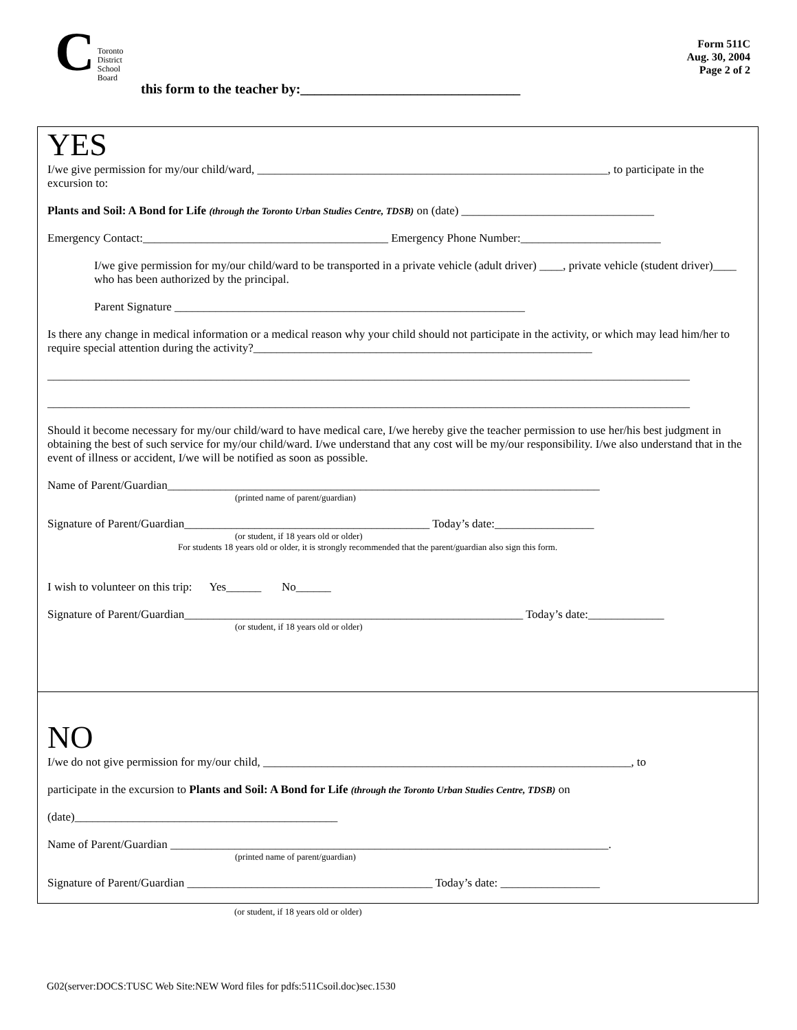C Toronto
District
School
Board
Form 511C
Aug. 30, 2004
Page 2 of 2
this form to the teacher by:________________________________
YES
I/we give permission for my/our child/ward, ____________________________________________________________, to participate in the excursion to:
Plants and Soil: A Bond for Life (through the Toronto Urban Studies Centre, TDSB) on (date) _________________________________
Emergency Contact:__________________________________________ Emergency Phone Number:________________________
I/we give permission for my/our child/ward to be transported in a private vehicle (adult driver) ____, private vehicle (student driver)____ who has been authorized by the principal.
Parent Signature ____________________________________________________________
Is there any change in medical information or a medical reason why your child should not participate in the activity, or which may lead him/her to require special attention during the activity?__________________________________________________________
______________________________________________________________________________________________________________
______________________________________________________________________________________________________________
Should it become necessary for my/our child/ward to have medical care, I/we hereby give the teacher permission to use her/his best judgment in obtaining the best of such service for my/our child/ward. I/we understand that any cost will be my/our responsibility. I/we also understand that in the event of illness or accident, I/we will be notified as soon as possible.
Name of Parent/Guardian__________________________________________________________________________
(printed name of parent/guardian)
Signature of Parent/Guardian__________________________________________ Today’s date:_________________
(or student, if 18 years old or older)
For students 18 years old or older, it is strongly recommended that the parent/guardian also sign this form.
I wish to volunteer on this trip: Yes______ No______
Signature of Parent/Guardian__________________________________________________________ Today’s date:_____________
(or student, if 18 years old or older)
NO
I/we do not give permission for my/our child, _______________________________________________________________, to
participate in the excursion to Plants and Soil: A Bond for Life (through the Toronto Urban Studies Centre, TDSB) on
(date)_____________________________________________
Name of Parent/Guardian ___________________________________________________________________________.
(printed name of parent/guardian)
Signature of Parent/Guardian __________________________________________ Today’s date: _________________
(or student, if 18 years old or older)
G02(server:DOCS:TUSC Web Site:NEW Word files for pdfs:511Csoil.doc)sec.1530